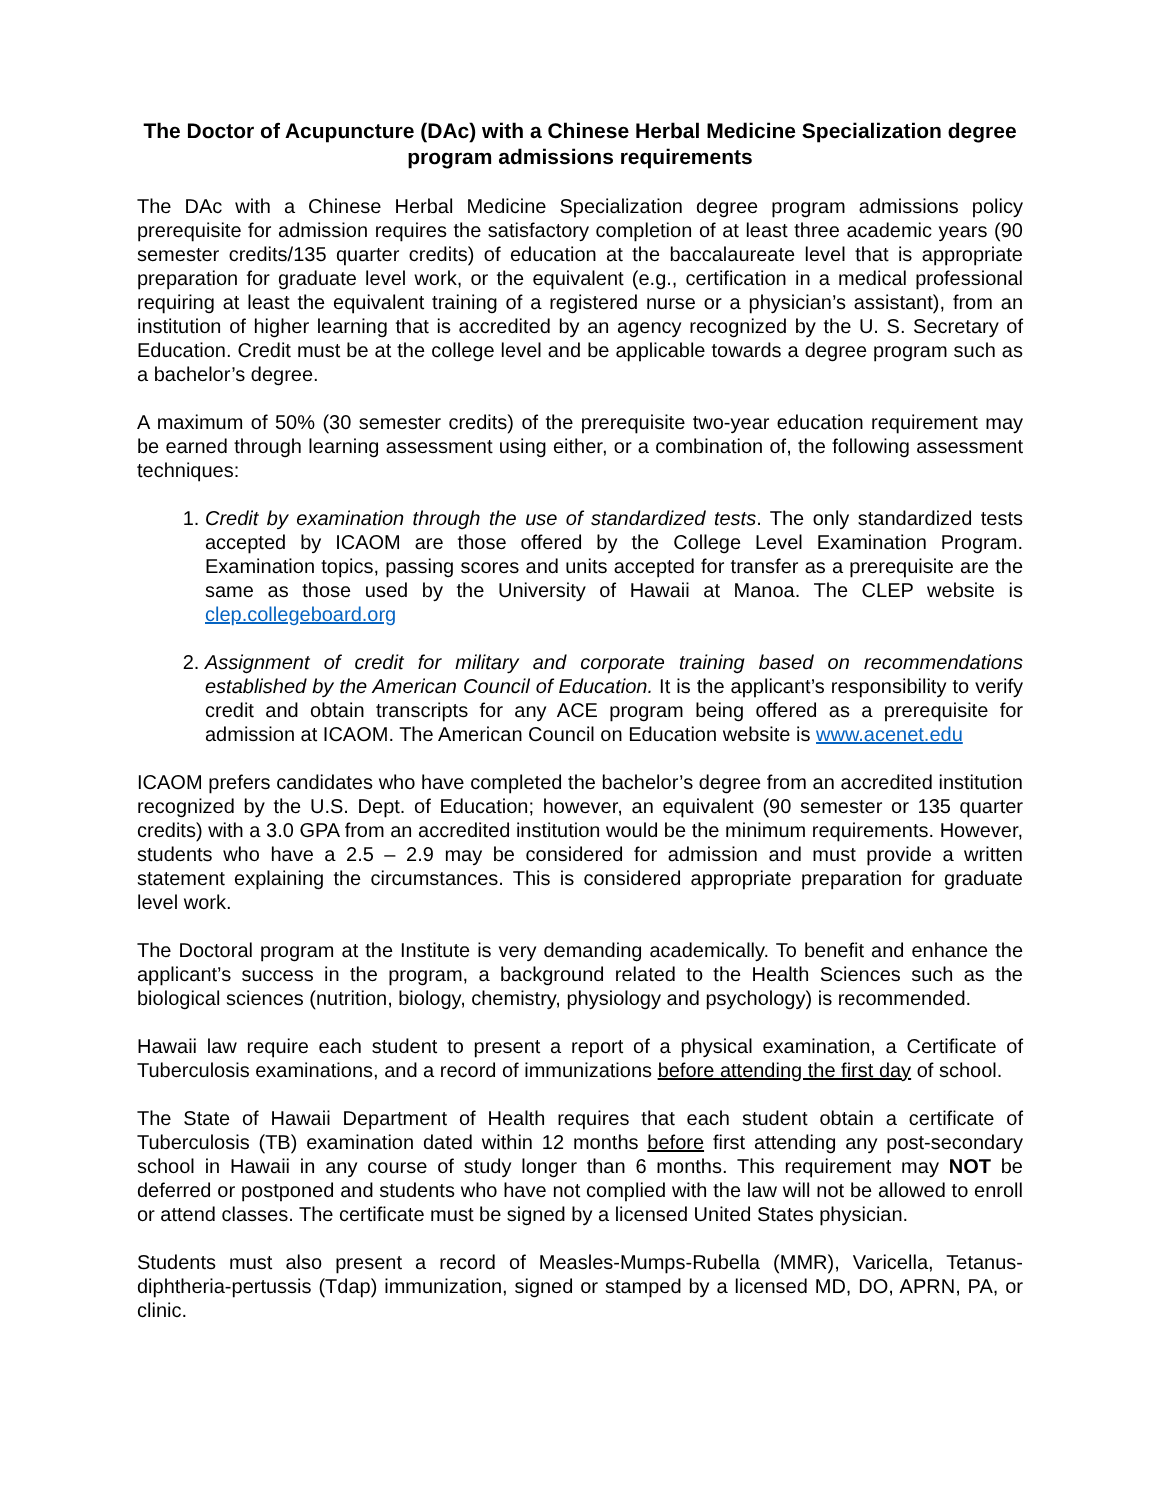The Doctor of Acupuncture (DAc) with a Chinese Herbal Medicine Specialization degree program admissions requirements
The DAc with a Chinese Herbal Medicine Specialization degree program admissions policy prerequisite for admission requires the satisfactory completion of at least three academic years (90 semester credits/135 quarter credits) of education at the baccalaureate level that is appropriate preparation for graduate level work, or the equivalent (e.g., certification in a medical professional requiring at least the equivalent training of a registered nurse or a physician’s assistant), from an institution of higher learning that is accredited by an agency recognized by the U. S. Secretary of Education. Credit must be at the college level and be applicable towards a degree program such as a bachelor’s degree.
A maximum of 50% (30 semester credits) of the prerequisite two-year education requirement may be earned through learning assessment using either, or a combination of, the following assessment techniques:
1. Credit by examination through the use of standardized tests. The only standardized tests accepted by ICAOM are those offered by the College Level Examination Program. Examination topics, passing scores and units accepted for transfer as a prerequisite are the same as those used by the University of Hawaii at Manoa. The CLEP website is clep.collegeboard.org
2. Assignment of credit for military and corporate training based on recommendations established by the American Council of Education. It is the applicant’s responsibility to verify credit and obtain transcripts for any ACE program being offered as a prerequisite for admission at ICAOM. The American Council on Education website is www.acenet.edu
ICAOM prefers candidates who have completed the bachelor’s degree from an accredited institution recognized by the U.S. Dept. of Education; however, an equivalent (90 semester or 135 quarter credits) with a 3.0 GPA from an accredited institution would be the minimum requirements. However, students who have a 2.5 – 2.9 may be considered for admission and must provide a written statement explaining the circumstances. This is considered appropriate preparation for graduate level work.
The Doctoral program at the Institute is very demanding academically. To benefit and enhance the applicant’s success in the program, a background related to the Health Sciences such as the biological sciences (nutrition, biology, chemistry, physiology and psychology) is recommended.
Hawaii law require each student to present a report of a physical examination, a Certificate of Tuberculosis examinations, and a record of immunizations before attending the first day of school.
The State of Hawaii Department of Health requires that each student obtain a certificate of Tuberculosis (TB) examination dated within 12 months before first attending any post-secondary school in Hawaii in any course of study longer than 6 months. This requirement may NOT be deferred or postponed and students who have not complied with the law will not be allowed to enroll or attend classes. The certificate must be signed by a licensed United States physician.
Students must also present a record of Measles-Mumps-Rubella (MMR), Varicella, Tetanus-diphtheria-pertussis (Tdap) immunization, signed or stamped by a licensed MD, DO, APRN, PA, or clinic.